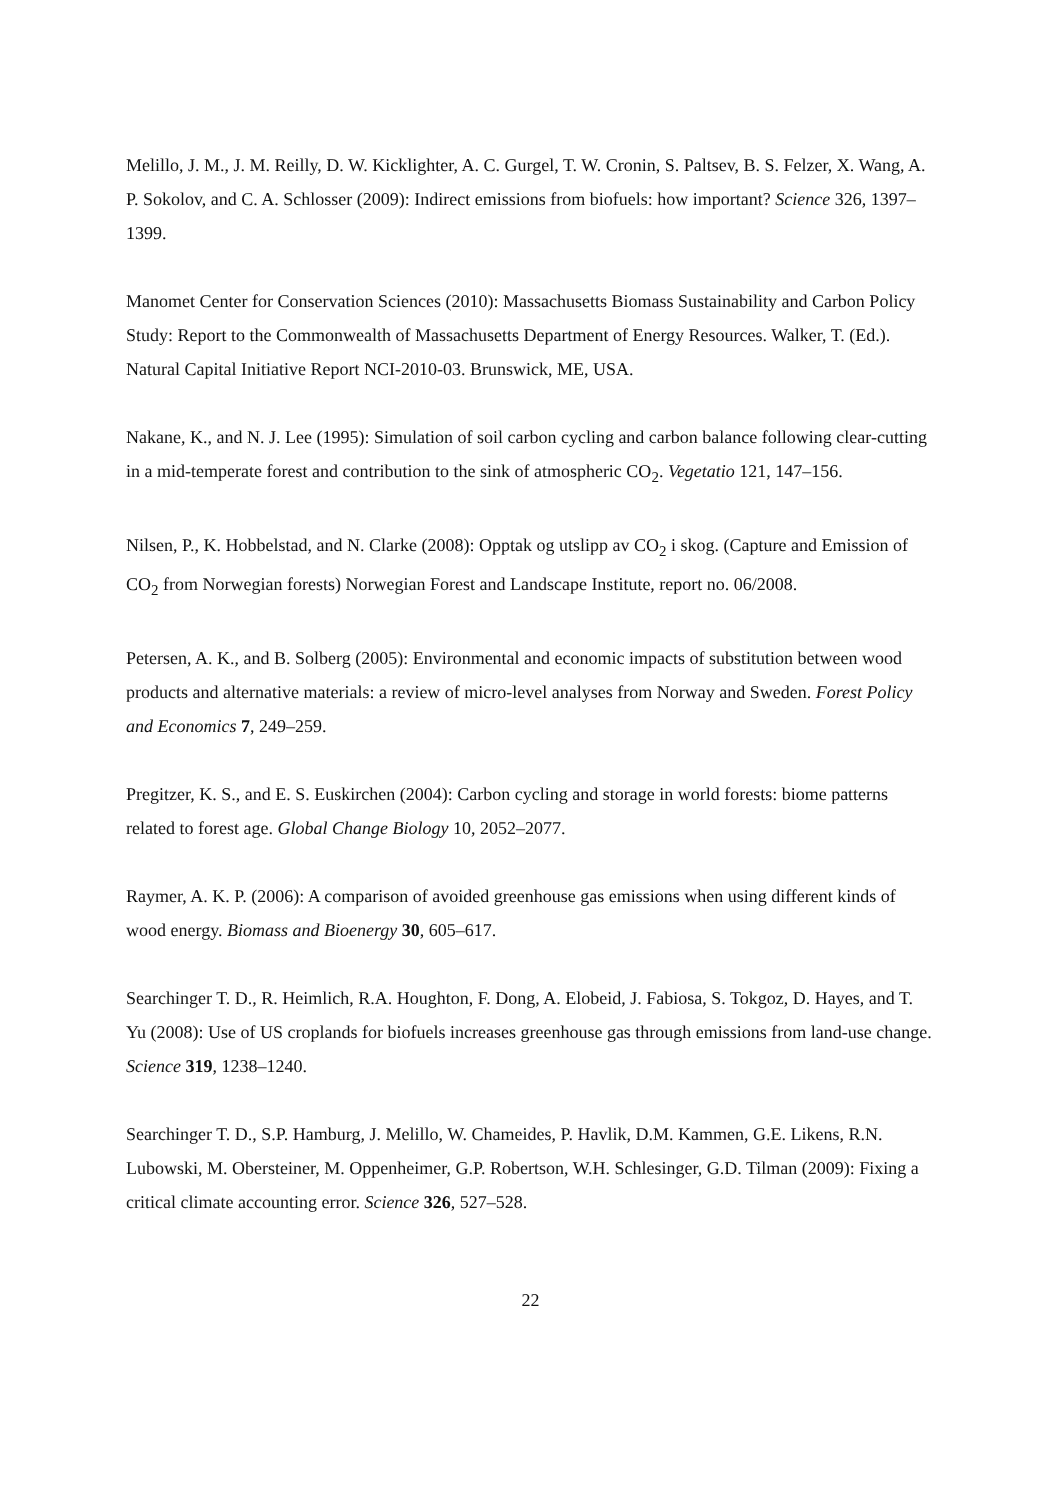Melillo, J. M., J. M. Reilly, D. W. Kicklighter, A. C. Gurgel, T. W. Cronin, S. Paltsev, B. S. Felzer, X. Wang, A. P. Sokolov, and C. A. Schlosser (2009): Indirect emissions from biofuels: how important? Science 326, 1397–1399.
Manomet Center for Conservation Sciences (2010): Massachusetts Biomass Sustainability and Carbon Policy Study: Report to the Commonwealth of Massachusetts Department of Energy Resources. Walker, T. (Ed.). Natural Capital Initiative Report NCI-2010-03. Brunswick, ME, USA.
Nakane, K., and N. J. Lee (1995): Simulation of soil carbon cycling and carbon balance following clear-cutting in a mid-temperate forest and contribution to the sink of atmospheric CO<sub>2</sub>. Vegetatio 121, 147–156.
Nilsen, P., K. Hobbelstad, and N. Clarke (2008): Opptak og utslipp av CO<sub>2</sub> i skog. (Capture and Emission of CO<sub>2</sub> from Norwegian forests) Norwegian Forest and Landscape Institute, report no. 06/2008.
Petersen, A. K., and B. Solberg (2005): Environmental and economic impacts of substitution between wood products and alternative materials: a review of micro-level analyses from Norway and Sweden. Forest Policy and Economics 7, 249–259.
Pregitzer, K. S., and E. S. Euskirchen (2004): Carbon cycling and storage in world forests: biome patterns related to forest age. Global Change Biology 10, 2052–2077.
Raymer, A. K. P. (2006): A comparison of avoided greenhouse gas emissions when using different kinds of wood energy. Biomass and Bioenergy 30, 605–617.
Searchinger T. D., R. Heimlich, R.A. Houghton, F. Dong, A. Elobeid, J. Fabiosa, S. Tokgoz, D. Hayes, and T. Yu (2008): Use of US croplands for biofuels increases greenhouse gas through emissions from land-use change. Science 319, 1238–1240.
Searchinger T. D., S.P. Hamburg, J. Melillo, W. Chameides, P. Havlik, D.M. Kammen, G.E. Likens, R.N. Lubowski, M. Obersteiner, M. Oppenheimer, G.P. Robertson, W.H. Schlesinger, G.D. Tilman (2009): Fixing a critical climate accounting error. Science 326, 527–528.
22